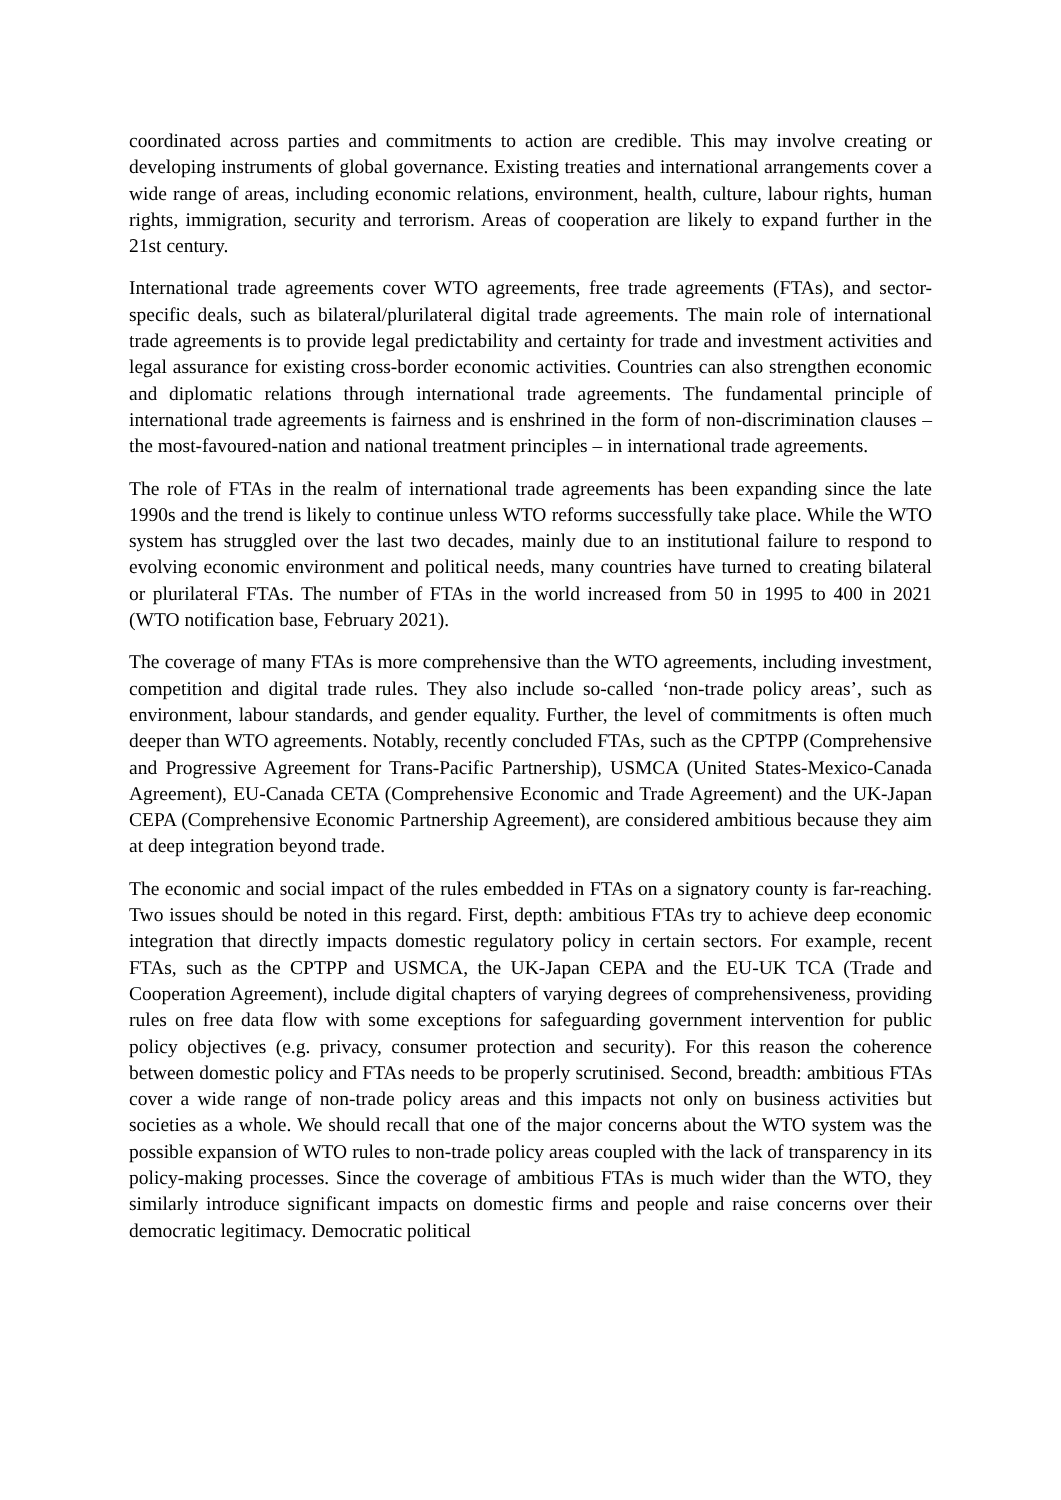coordinated across parties and commitments to action are credible. This may involve creating or developing instruments of global governance. Existing treaties and international arrangements cover a wide range of areas, including economic relations, environment, health, culture, labour rights, human rights, immigration, security and terrorism. Areas of cooperation are likely to expand further in the 21st century.
International trade agreements cover WTO agreements, free trade agreements (FTAs), and sector-specific deals, such as bilateral/plurilateral digital trade agreements. The main role of international trade agreements is to provide legal predictability and certainty for trade and investment activities and legal assurance for existing cross-border economic activities. Countries can also strengthen economic and diplomatic relations through international trade agreements. The fundamental principle of international trade agreements is fairness and is enshrined in the form of non-discrimination clauses – the most-favoured-nation and national treatment principles – in international trade agreements.
The role of FTAs in the realm of international trade agreements has been expanding since the late 1990s and the trend is likely to continue unless WTO reforms successfully take place. While the WTO system has struggled over the last two decades, mainly due to an institutional failure to respond to evolving economic environment and political needs, many countries have turned to creating bilateral or plurilateral FTAs. The number of FTAs in the world increased from 50 in 1995 to 400 in 2021 (WTO notification base, February 2021).
The coverage of many FTAs is more comprehensive than the WTO agreements, including investment, competition and digital trade rules. They also include so-called ‘non-trade policy areas’, such as environment, labour standards, and gender equality. Further, the level of commitments is often much deeper than WTO agreements. Notably, recently concluded FTAs, such as the CPTPP (Comprehensive and Progressive Agreement for Trans-Pacific Partnership), USMCA (United States-Mexico-Canada Agreement), EU-Canada CETA (Comprehensive Economic and Trade Agreement) and the UK-Japan CEPA (Comprehensive Economic Partnership Agreement), are considered ambitious because they aim at deep integration beyond trade.
The economic and social impact of the rules embedded in FTAs on a signatory county is far-reaching. Two issues should be noted in this regard. First, depth: ambitious FTAs try to achieve deep economic integration that directly impacts domestic regulatory policy in certain sectors. For example, recent FTAs, such as the CPTPP and USMCA, the UK-Japan CEPA and the EU-UK TCA (Trade and Cooperation Agreement), include digital chapters of varying degrees of comprehensiveness, providing rules on free data flow with some exceptions for safeguarding government intervention for public policy objectives (e.g. privacy, consumer protection and security). For this reason the coherence between domestic policy and FTAs needs to be properly scrutinised. Second, breadth: ambitious FTAs cover a wide range of non-trade policy areas and this impacts not only on business activities but societies as a whole. We should recall that one of the major concerns about the WTO system was the possible expansion of WTO rules to non-trade policy areas coupled with the lack of transparency in its policy-making processes. Since the coverage of ambitious FTAs is much wider than the WTO, they similarly introduce significant impacts on domestic firms and people and raise concerns over their democratic legitimacy. Democratic political